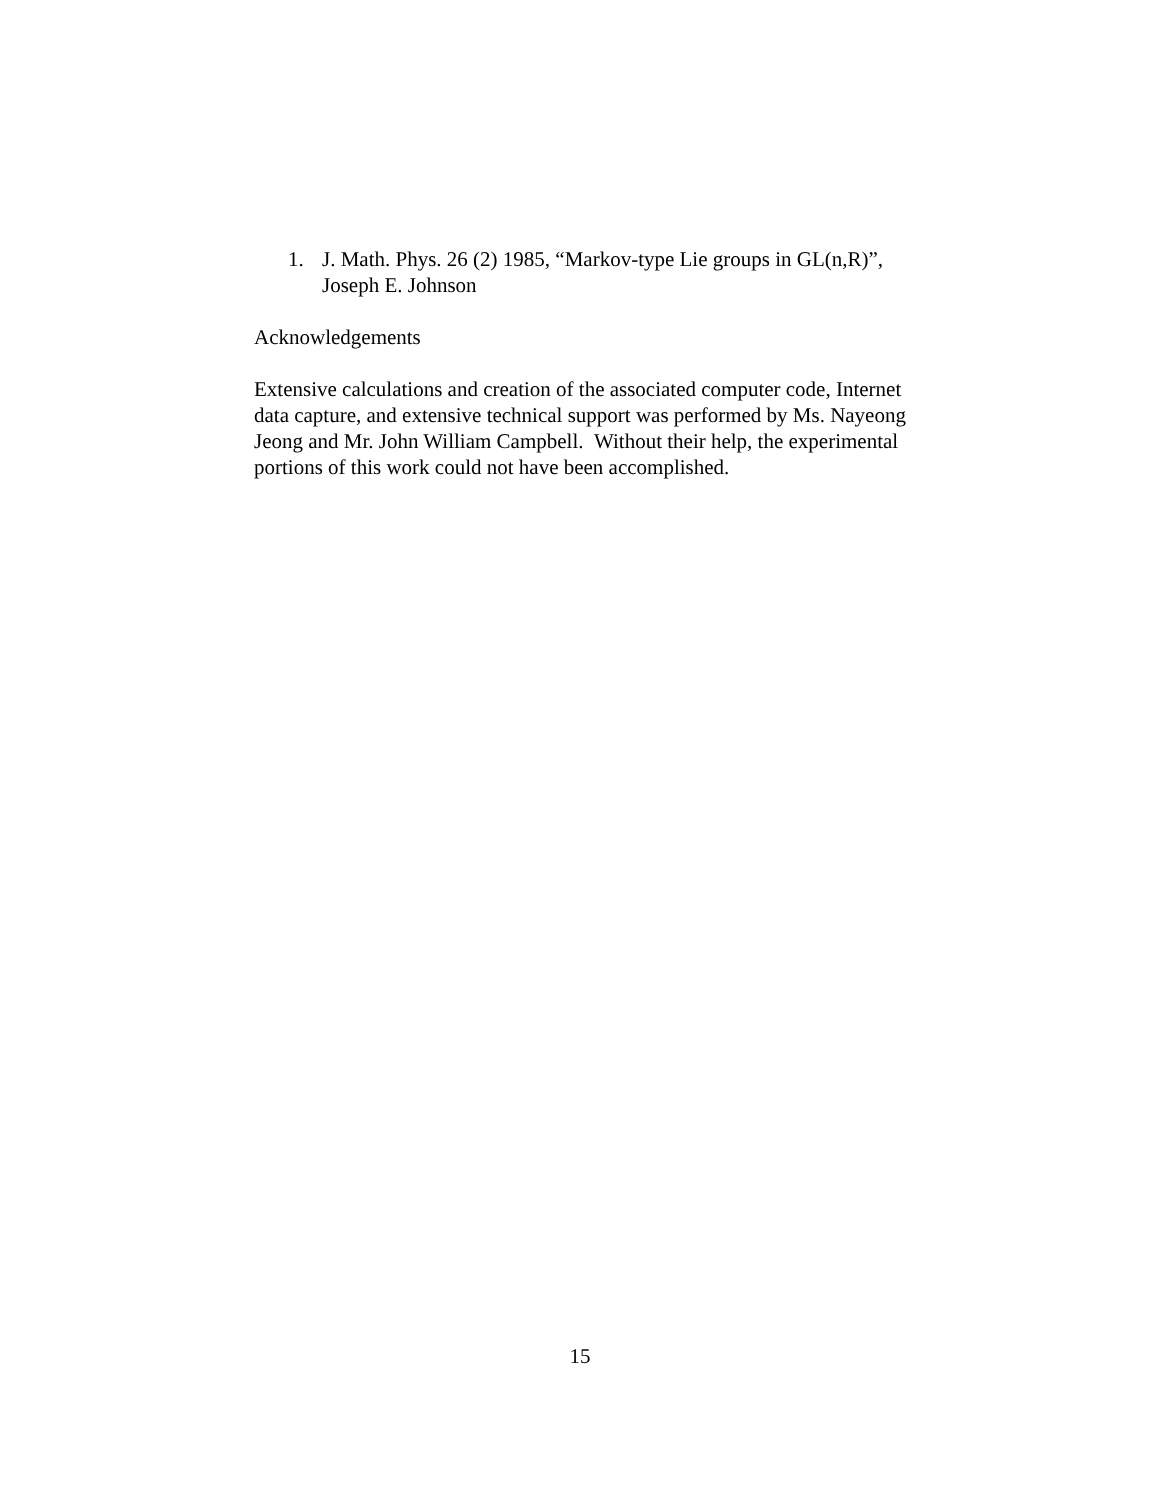1. J. Math. Phys. 26 (2) 1985, “Markov-type Lie groups in GL(n,R)”, Joseph E. Johnson
Acknowledgements
Extensive calculations and creation of the associated computer code, Internet data capture, and extensive technical support was performed by Ms. Nayeong Jeong and Mr. John William Campbell. Without their help, the experimental portions of this work could not have been accomplished.
15